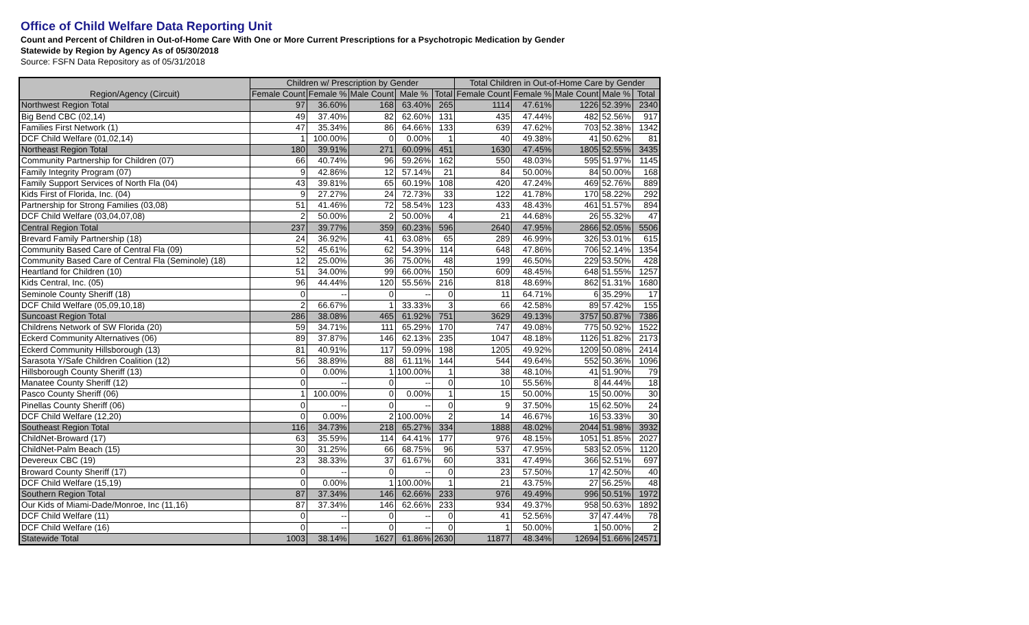Office of Child Welfare Data Reporting Unit
Count and Percent of Children in Out-of-Home Care With One or More Current Prescriptions for a Psychotropic Medication by Gender
Statewide by Region by Agency As of 05/30/2018
Source: FSFN Data Repository as of 05/31/2018
| Region/Agency (Circuit) | Children w/ Prescription by Gender | | | | | Total Children in Out-of-Home Care by Gender | | | | |
| --- | --- | --- | --- | --- | --- | --- | --- | --- | --- | --- |
| | Female Count | Female % | Male Count | Male % | Total | Female Count | Female % | Male Count | Male % | Total |
| Northwest Region Total | 97 | 36.60% | 168 | 63.40% | 265 | 1114 | 47.61% | 1226 | 52.39% | 2340 |
| Big Bend CBC (02,14) | 49 | 37.40% | 82 | 62.60% | 131 | 435 | 47.44% | 482 | 52.56% | 917 |
| Families First Network (1) | 47 | 35.34% | 86 | 64.66% | 133 | 639 | 47.62% | 703 | 52.38% | 1342 |
| DCF Child Welfare (01,02,14) | 1 | 100.00% | 0 | 0.00% | 1 | 40 | 49.38% | 41 | 50.62% | 81 |
| Northeast Region Total | 180 | 39.91% | 271 | 60.09% | 451 | 1630 | 47.45% | 1805 | 52.55% | 3435 |
| Community Partnership for Children (07) | 66 | 40.74% | 96 | 59.26% | 162 | 550 | 48.03% | 595 | 51.97% | 1145 |
| Family Integrity Program (07) | 9 | 42.86% | 12 | 57.14% | 21 | 84 | 50.00% | 84 | 50.00% | 168 |
| Family Support Services of North Fla (04) | 43 | 39.81% | 65 | 60.19% | 108 | 420 | 47.24% | 469 | 52.76% | 889 |
| Kids First of Florida, Inc. (04) | 9 | 27.27% | 24 | 72.73% | 33 | 122 | 41.78% | 170 | 58.22% | 292 |
| Partnership for Strong Families (03,08) | 51 | 41.46% | 72 | 58.54% | 123 | 433 | 48.43% | 461 | 51.57% | 894 |
| DCF Child Welfare (03,04,07,08) | 2 | 50.00% | 2 | 50.00% | 4 | 21 | 44.68% | 26 | 55.32% | 47 |
| Central Region Total | 237 | 39.77% | 359 | 60.23% | 596 | 2640 | 47.95% | 2866 | 52.05% | 5506 |
| Brevard Family Partnership (18) | 24 | 36.92% | 41 | 63.08% | 65 | 289 | 46.99% | 326 | 53.01% | 615 |
| Community Based Care of Central Fla (09) | 52 | 45.61% | 62 | 54.39% | 114 | 648 | 47.86% | 706 | 52.14% | 1354 |
| Community Based Care of Central Fla (Seminole) (18) | 12 | 25.00% | 36 | 75.00% | 48 | 199 | 46.50% | 229 | 53.50% | 428 |
| Heartland for Children (10) | 51 | 34.00% | 99 | 66.00% | 150 | 609 | 48.45% | 648 | 51.55% | 1257 |
| Kids Central, Inc. (05) | 96 | 44.44% | 120 | 55.56% | 216 | 818 | 48.69% | 862 | 51.31% | 1680 |
| Seminole County Sheriff (18) | 0 | -- | 0 | -- | 0 | 11 | 64.71% | 6 | 35.29% | 17 |
| DCF Child Welfare (05,09,10,18) | 2 | 66.67% | 1 | 33.33% | 3 | 66 | 42.58% | 89 | 57.42% | 155 |
| Suncoast Region Total | 286 | 38.08% | 465 | 61.92% | 751 | 3629 | 49.13% | 3757 | 50.87% | 7386 |
| Childrens Network of SW Florida (20) | 59 | 34.71% | 111 | 65.29% | 170 | 747 | 49.08% | 775 | 50.92% | 1522 |
| Eckerd Community Alternatives (06) | 89 | 37.87% | 146 | 62.13% | 235 | 1047 | 48.18% | 1126 | 51.82% | 2173 |
| Eckerd Community Hillsborough (13) | 81 | 40.91% | 117 | 59.09% | 198 | 1205 | 49.92% | 1209 | 50.08% | 2414 |
| Sarasota Y/Safe Children Coalition (12) | 56 | 38.89% | 88 | 61.11% | 144 | 544 | 49.64% | 552 | 50.36% | 1096 |
| Hillsborough County Sheriff (13) | 0 | 0.00% | 1 | 100.00% | 1 | 38 | 48.10% | 41 | 51.90% | 79 |
| Manatee County Sheriff (12) | 0 | -- | 0 | -- | 0 | 10 | 55.56% | 8 | 44.44% | 18 |
| Pasco County Sheriff (06) | 1 | 100.00% | 0 | 0.00% | 1 | 15 | 50.00% | 15 | 50.00% | 30 |
| Pinellas County Sheriff (06) | 0 | -- | 0 | -- | 0 | 9 | 37.50% | 15 | 62.50% | 24 |
| DCF Child Welfare (12,20) | 0 | 0.00% | 2 | 100.00% | 2 | 14 | 46.67% | 16 | 53.33% | 30 |
| Southeast Region Total | 116 | 34.73% | 218 | 65.27% | 334 | 1888 | 48.02% | 2044 | 51.98% | 3932 |
| ChildNet-Broward (17) | 63 | 35.59% | 114 | 64.41% | 177 | 976 | 48.15% | 1051 | 51.85% | 2027 |
| ChildNet-Palm Beach (15) | 30 | 31.25% | 66 | 68.75% | 96 | 537 | 47.95% | 583 | 52.05% | 1120 |
| Devereux CBC (19) | 23 | 38.33% | 37 | 61.67% | 60 | 331 | 47.49% | 366 | 52.51% | 697 |
| Broward County Sheriff (17) | 0 | -- | 0 | -- | 0 | 23 | 57.50% | 17 | 42.50% | 40 |
| DCF Child Welfare (15,19) | 0 | 0.00% | 1 | 100.00% | 1 | 21 | 43.75% | 27 | 56.25% | 48 |
| Southern Region Total | 87 | 37.34% | 146 | 62.66% | 233 | 976 | 49.49% | 996 | 50.51% | 1972 |
| Our Kids of Miami-Dade/Monroe, Inc (11,16) | 87 | 37.34% | 146 | 62.66% | 233 | 934 | 49.37% | 958 | 50.63% | 1892 |
| DCF Child Welfare (11) | 0 | -- | 0 | -- | 0 | 41 | 52.56% | 37 | 47.44% | 78 |
| DCF Child Welfare (16) | 0 | -- | 0 | -- | 0 | 1 | 50.00% | 1 | 50.00% | 2 |
| Statewide Total | 1003 | 38.14% | 1627 | 61.86% | 2630 | 11877 | 48.34% | 12694 | 51.66% | 24571 |